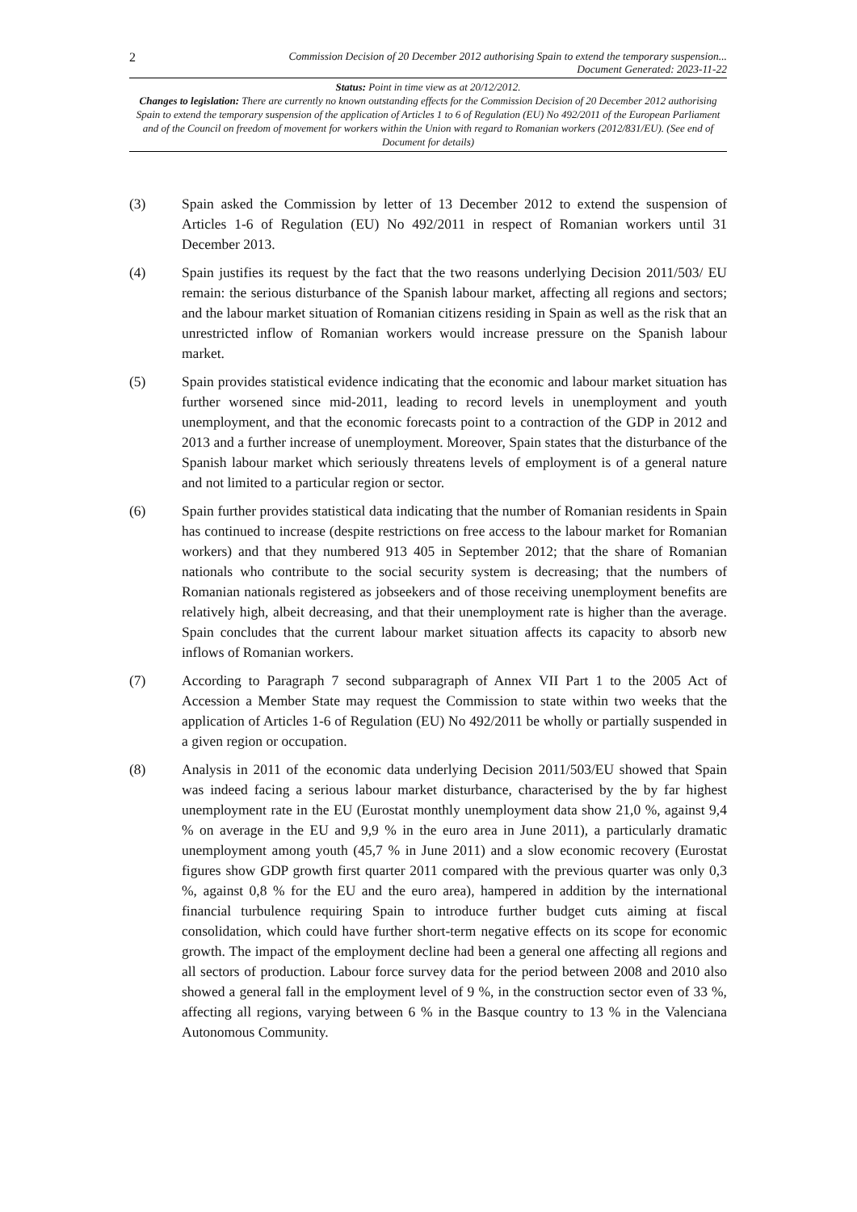2 Commission Decision of 20 December 2012 authorising Spain to extend the temporary suspension...
Document Generated: 2023-11-22
Status: Point in time view as at 20/12/2012.
Changes to legislation: There are currently no known outstanding effects for the Commission Decision of 20 December 2012 authorising Spain to extend the temporary suspension of the application of Articles 1 to 6 of Regulation (EU) No 492/2011 of the European Parliament and of the Council on freedom of movement for workers within the Union with regard to Romanian workers (2012/831/EU). (See end of Document for details)
(3) Spain asked the Commission by letter of 13 December 2012 to extend the suspension of Articles 1-6 of Regulation (EU) No 492/2011 in respect of Romanian workers until 31 December 2013.
(4) Spain justifies its request by the fact that the two reasons underlying Decision 2011/503/ EU remain: the serious disturbance of the Spanish labour market, affecting all regions and sectors; and the labour market situation of Romanian citizens residing in Spain as well as the risk that an unrestricted inflow of Romanian workers would increase pressure on the Spanish labour market.
(5) Spain provides statistical evidence indicating that the economic and labour market situation has further worsened since mid-2011, leading to record levels in unemployment and youth unemployment, and that the economic forecasts point to a contraction of the GDP in 2012 and 2013 and a further increase of unemployment. Moreover, Spain states that the disturbance of the Spanish labour market which seriously threatens levels of employment is of a general nature and not limited to a particular region or sector.
(6) Spain further provides statistical data indicating that the number of Romanian residents in Spain has continued to increase (despite restrictions on free access to the labour market for Romanian workers) and that they numbered 913 405 in September 2012; that the share of Romanian nationals who contribute to the social security system is decreasing; that the numbers of Romanian nationals registered as jobseekers and of those receiving unemployment benefits are relatively high, albeit decreasing, and that their unemployment rate is higher than the average. Spain concludes that the current labour market situation affects its capacity to absorb new inflows of Romanian workers.
(7) According to Paragraph 7 second subparagraph of Annex VII Part 1 to the 2005 Act of Accession a Member State may request the Commission to state within two weeks that the application of Articles 1-6 of Regulation (EU) No 492/2011 be wholly or partially suspended in a given region or occupation.
(8) Analysis in 2011 of the economic data underlying Decision 2011/503/EU showed that Spain was indeed facing a serious labour market disturbance, characterised by the by far highest unemployment rate in the EU (Eurostat monthly unemployment data show 21,0 %, against 9,4 % on average in the EU and 9,9 % in the euro area in June 2011), a particularly dramatic unemployment among youth (45,7 % in June 2011) and a slow economic recovery (Eurostat figures show GDP growth first quarter 2011 compared with the previous quarter was only 0,3 %, against 0,8 % for the EU and the euro area), hampered in addition by the international financial turbulence requiring Spain to introduce further budget cuts aiming at fiscal consolidation, which could have further short-term negative effects on its scope for economic growth. The impact of the employment decline had been a general one affecting all regions and all sectors of production. Labour force survey data for the period between 2008 and 2010 also showed a general fall in the employment level of 9 %, in the construction sector even of 33 %, affecting all regions, varying between 6 % in the Basque country to 13 % in the Valenciana Autonomous Community.